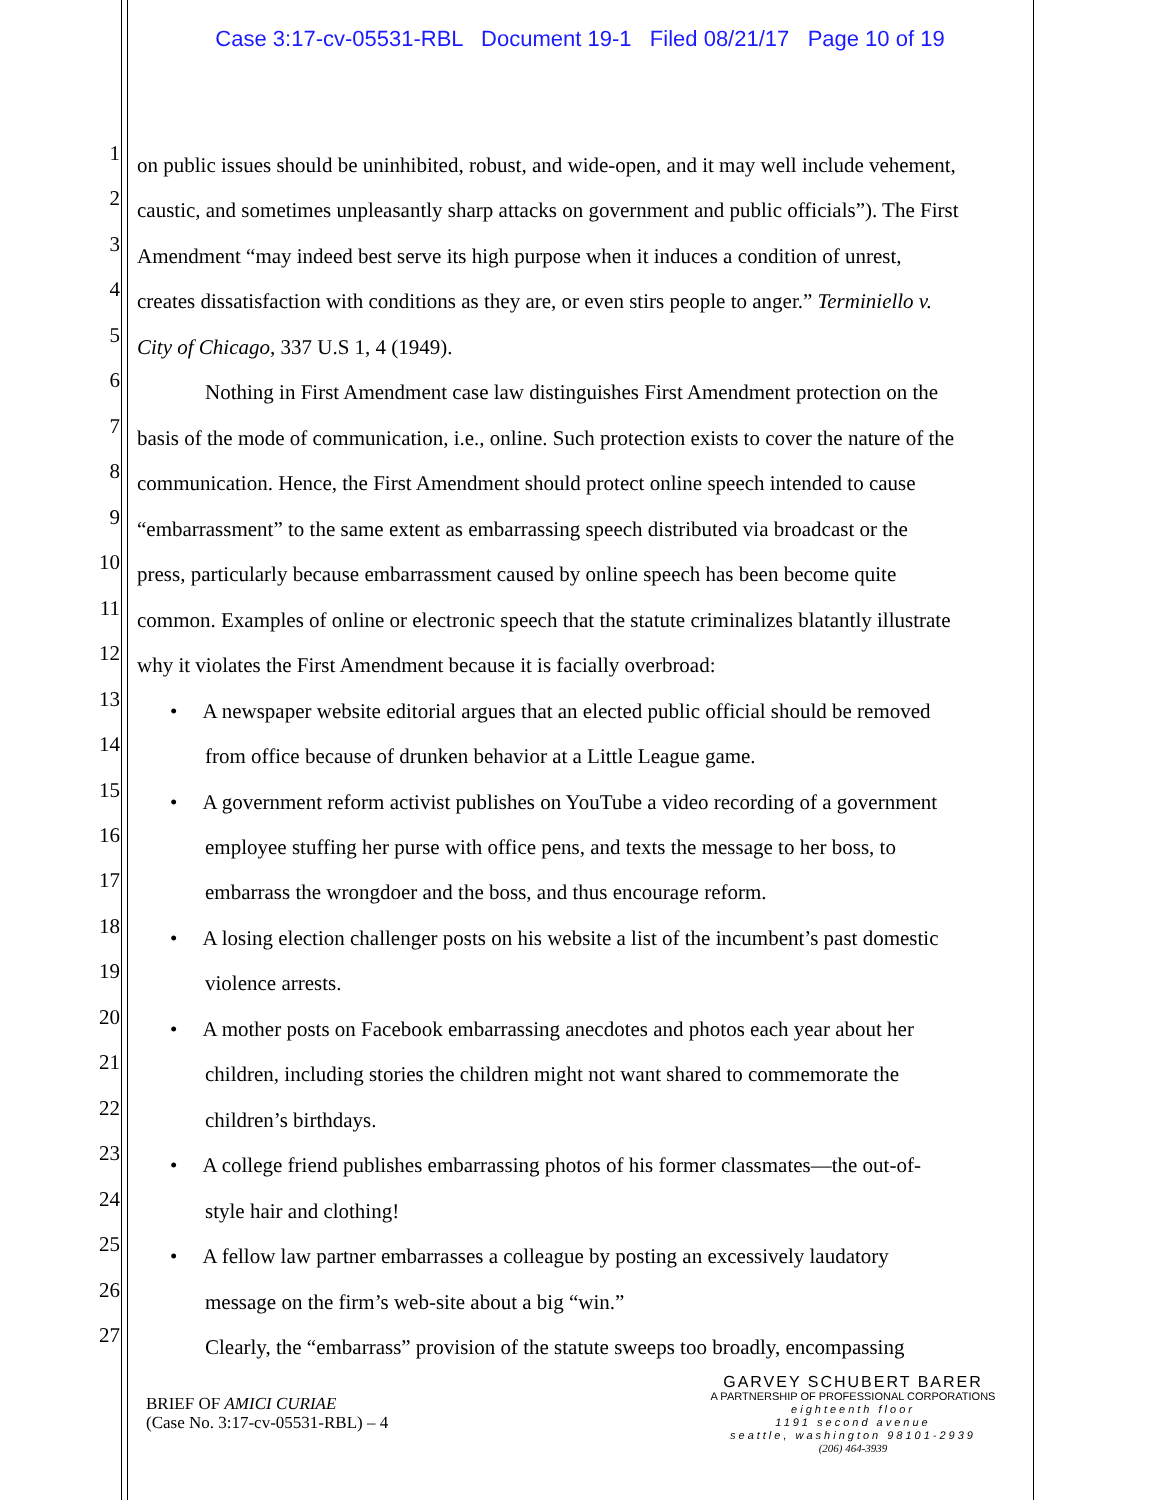Case 3:17-cv-05531-RBL Document 19-1 Filed 08/21/17 Page 10 of 19
1 on public issues should be uninhibited, robust, and wide-open, and it may well include vehement,
2 caustic, and sometimes unpleasantly sharp attacks on government and public officials”). The First
3 Amendment “may indeed best serve its high purpose when it induces a condition of unrest,
4 creates dissatisfaction with conditions as they are, or even stirs people to anger.” Terminiello v.
5 City of Chicago, 337 U.S 1, 4 (1949).
6 Nothing in First Amendment case law distinguishes First Amendment protection on the
7 basis of the mode of communication, i.e., online. Such protection exists to cover the nature of the
8 communication. Hence, the First Amendment should protect online speech intended to cause
9 “embarrassment” to the same extent as embarrassing speech distributed via broadcast or the
10 press, particularly because embarrassment caused by online speech has been become quite
11 common. Examples of online or electronic speech that the statute criminalizes blatantly illustrate
12 why it violates the First Amendment because it is facially overbroad:
13 • A newspaper website editorial argues that an elected public official should be removed
14 from office because of drunken behavior at a Little League game.
15 • A government reform activist publishes on YouTube a video recording of a government
16 employee stuffing her purse with office pens, and texts the message to her boss, to
17 embarrass the wrongdoer and the boss, and thus encourage reform.
18 • A losing election challenger posts on his website a list of the incumbent’s past domestic
19 violence arrests.
20 • A mother posts on Facebook embarrassing anecdotes and photos each year about her
21 children, including stories the children might not want shared to commemorate the
22 children’s birthdays.
23 • A college friend publishes embarrassing photos of his former classmates—the out-of-
24 style hair and clothing!
25 • A fellow law partner embarrasses a colleague by posting an excessively laudatory
26 message on the firm’s web-site about a big “win.”
27 Clearly, the “embarrass” provision of the statute sweeps too broadly, encompassing
BRIEF OF AMICI CURIAE
(Case No. 3:17-cv-05531-RBL) – 4
GARVEY SCHUBERT BARER
A PARTNERSHIP OF PROFESSIONAL CORPORATIONS
eighteenth floor
1191 second avenue
seattle, washington 98101-2939
(206) 464-3939